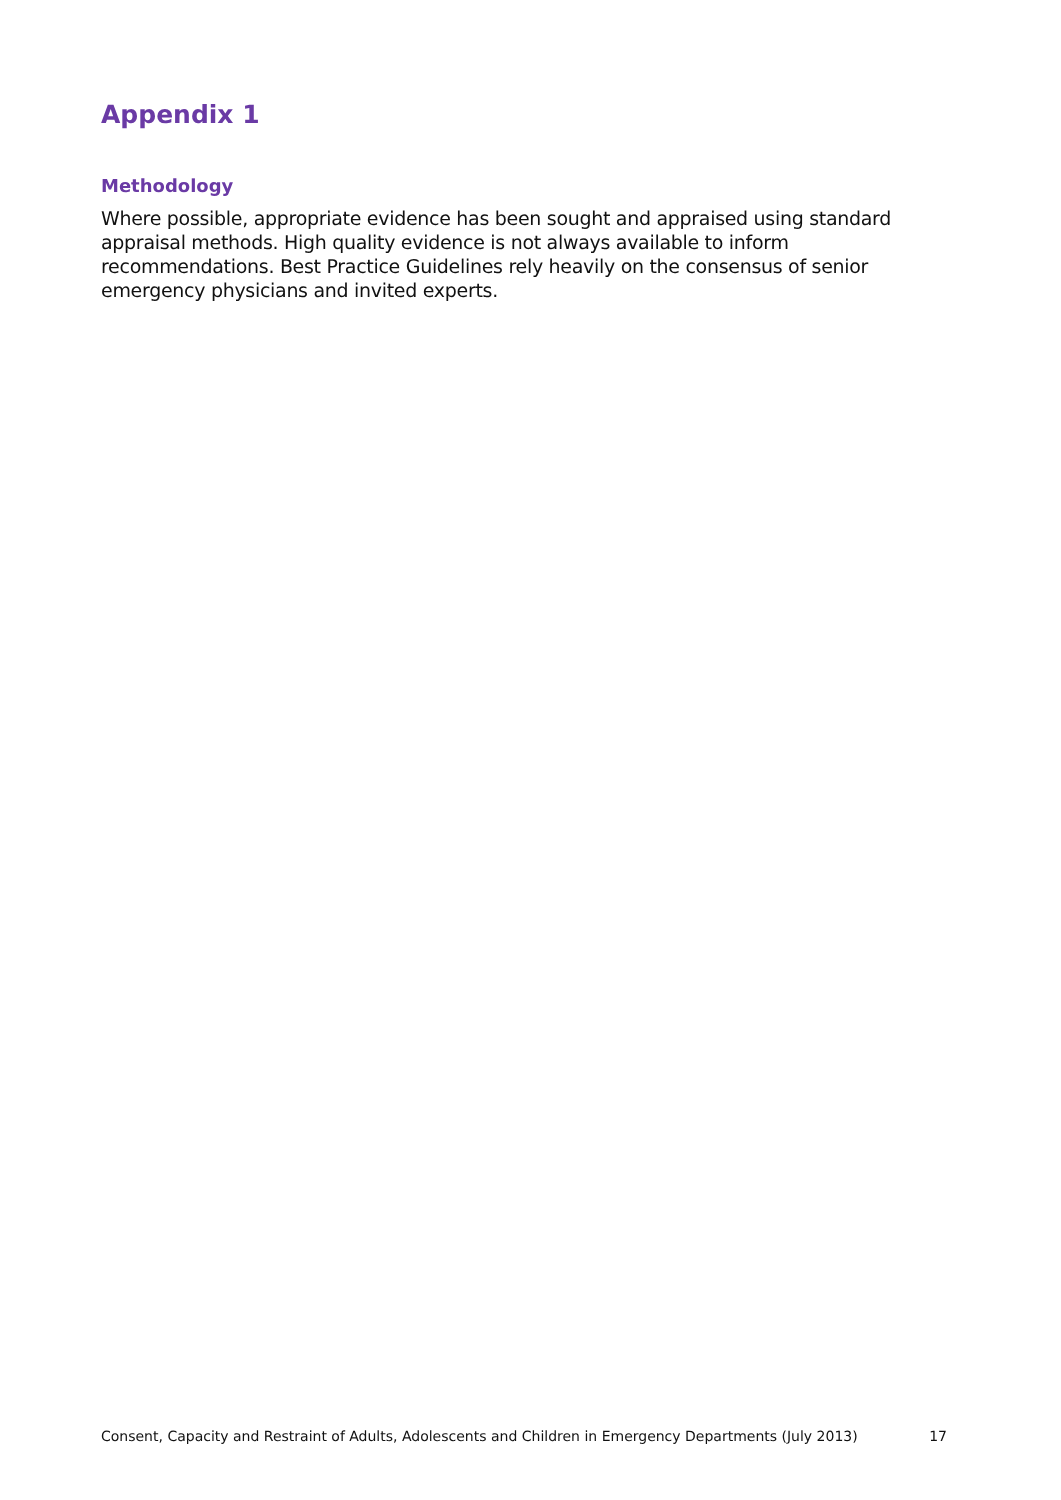Appendix 1
Methodology
Where possible, appropriate evidence has been sought and appraised using standard appraisal methods. High quality evidence is not always available to inform recommendations. Best Practice Guidelines rely heavily on the consensus of senior emergency physicians and invited experts.
Consent, Capacity and Restraint of Adults, Adolescents and Children in Emergency Departments (July 2013) 17